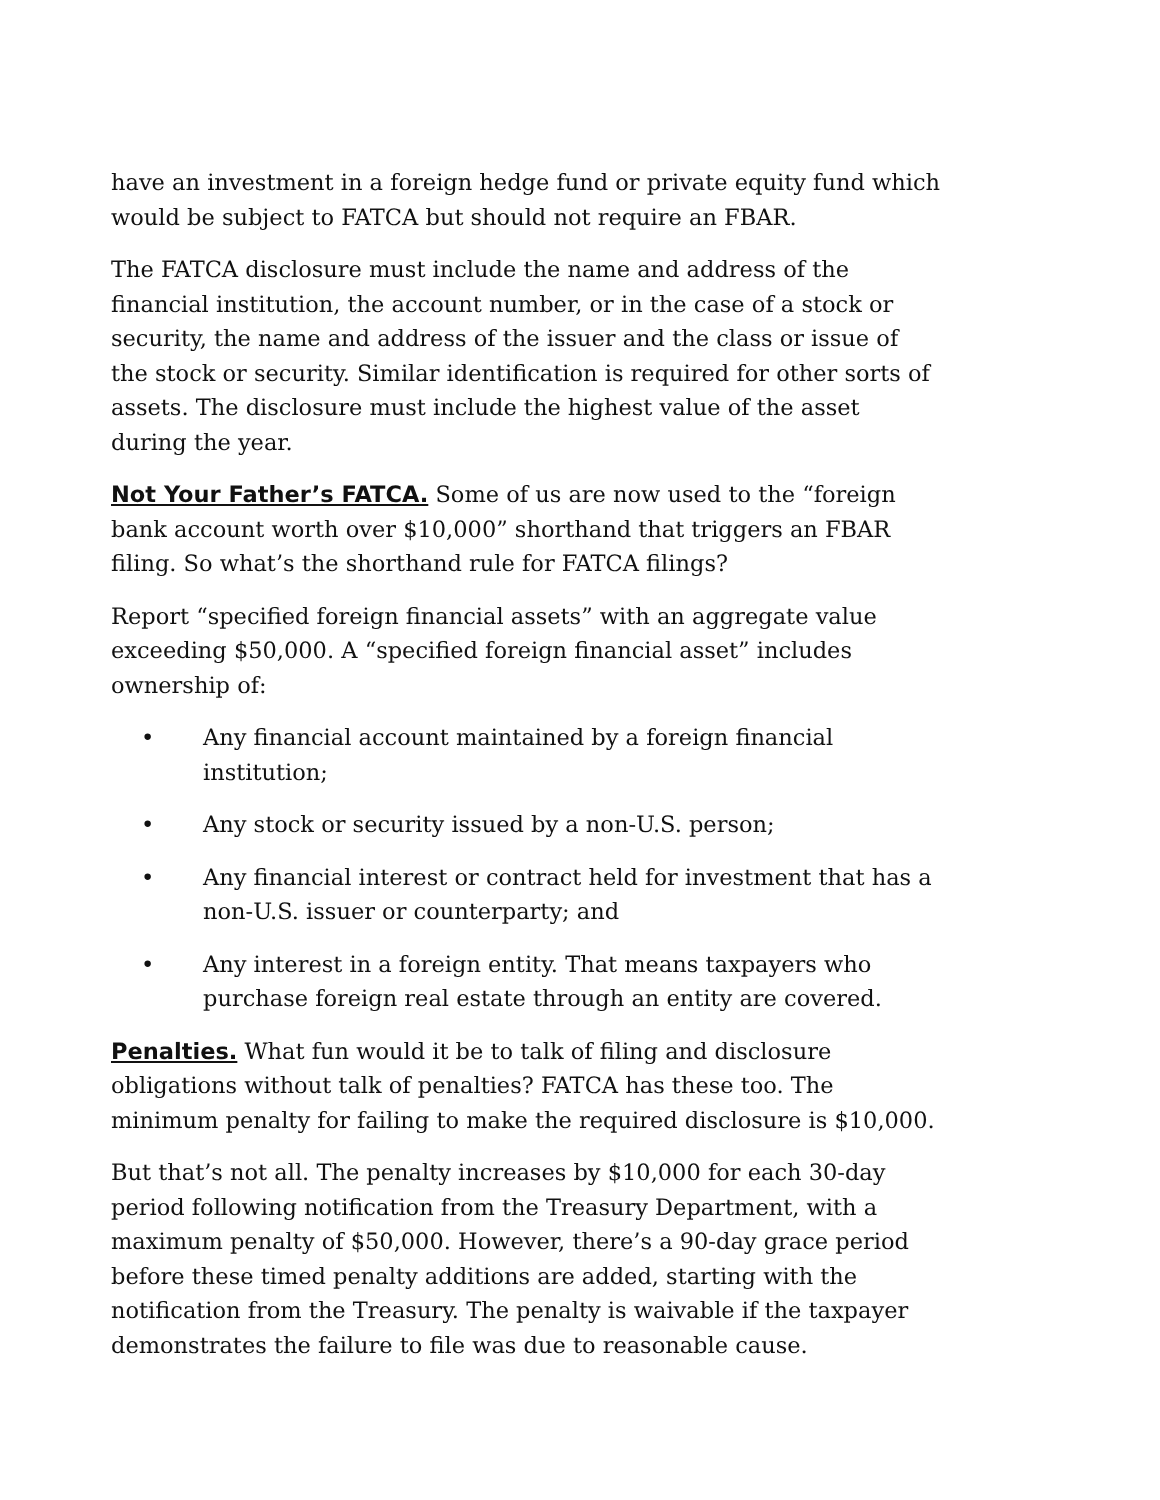have an investment in a foreign hedge fund or private equity fund which would be subject to FATCA but should not require an FBAR.
The FATCA disclosure must include the name and address of the financial institution, the account number, or in the case of a stock or security, the name and address of the issuer and the class or issue of the stock or security. Similar identification is required for other sorts of assets. The disclosure must include the highest value of the asset during the year.
Not Your Father’s FATCA. Some of us are now used to the “foreign bank account worth over $10,000” shorthand that triggers an FBAR filing. So what’s the shorthand rule for FATCA filings?
Report “specified foreign financial assets” with an aggregate value exceeding $50,000. A “specified foreign financial asset” includes ownership of:
• Any financial account maintained by a foreign financial institution;
• Any stock or security issued by a non-U.S. person;
• Any financial interest or contract held for investment that has a non-U.S. issuer or counterparty; and
• Any interest in a foreign entity. That means taxpayers who purchase foreign real estate through an entity are covered.
Penalties. What fun would it be to talk of filing and disclosure obligations without talk of penalties? FATCA has these too. The minimum penalty for failing to make the required disclosure is $10,000.
But that’s not all. The penalty increases by $10,000 for each 30-day period following notification from the Treasury Department, with a maximum penalty of $50,000. However, there’s a 90-day grace period before these timed penalty additions are added, starting with the notification from the Treasury. The penalty is waivable if the taxpayer demonstrates the failure to file was due to reasonable cause.